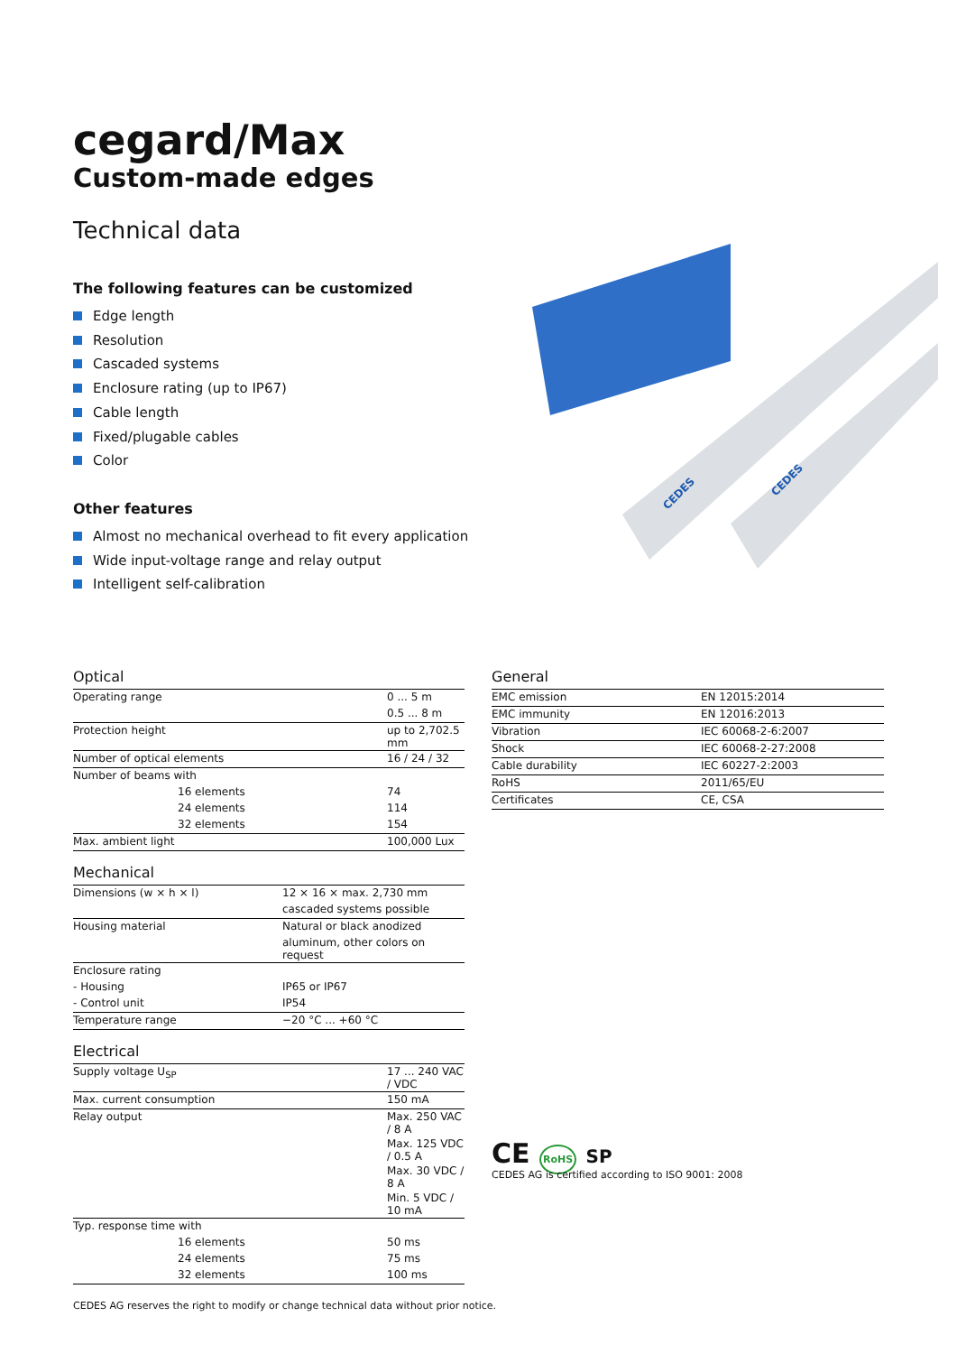cegard/Max
Custom-made edges
Technical data
The following features can be customized
Edge length
Resolution
Cascaded systems
Enclosure rating (up to IP67)
Cable length
Fixed/plugable cables
Color
Other features
Almost no mechanical overhead to fit every application
Wide input-voltage range and relay output
Intelligent self-calibration
CEDES
CEDES
Optical
| Operating range | 0 ... 5 m |
| | 0.5 ... 8 m |
| Protection height | up to 2,702.5 mm |
| Number of optical elements | 16 / 24 / 32 |
| Number of beams with | |
| 16 elements | 74 |
| 24 elements | 114 |
| 32 elements | 154 |
| Max. ambient light | 100,000 Lux |
Mechanical
| Dimensions (w × h × l) | 12 × 16 × max. 2,730 mm |
| | cascaded systems possible |
| Housing material | Natural or black anodized |
| | aluminum, other colors on request |
| Enclosure rating | |
| - Housing | IP65 or IP67 |
| - Control unit | IP54 |
| Temperature range | −20 °C ... +60 °C |
Electrical
| Supply voltage U<sub>SP</sub> | 17 ... 240 VAC / VDC |
| Max. current consumption | 150 mA |
| Relay output | Max. 250 VAC / 8 A |
| | Max. 125 VDC / 0.5 A |
| | Max. 30 VDC / 8 A |
| | Min. 5 VDC / 10 mA |
| Typ. response time with | |
| 16 elements | 50 ms |
| 24 elements | 75 ms |
| 32 elements | 100 ms |
General
| EMC emission | EN 12015:2014 |
| EMC immunity | EN 12016:2013 |
| Vibration | IEC 60068-2-6:2007 |
| Shock | IEC 60068-2-27:2008 |
| Cable durability | IEC 60227-2:2003 |
| RoHS | 2011/65/EU |
| Certificates | CE, CSA |
CE RoHS SP
CEDES AG is certified according to ISO 9001: 2008
CEDES AG reserves the right to modify or change technical data without prior notice.